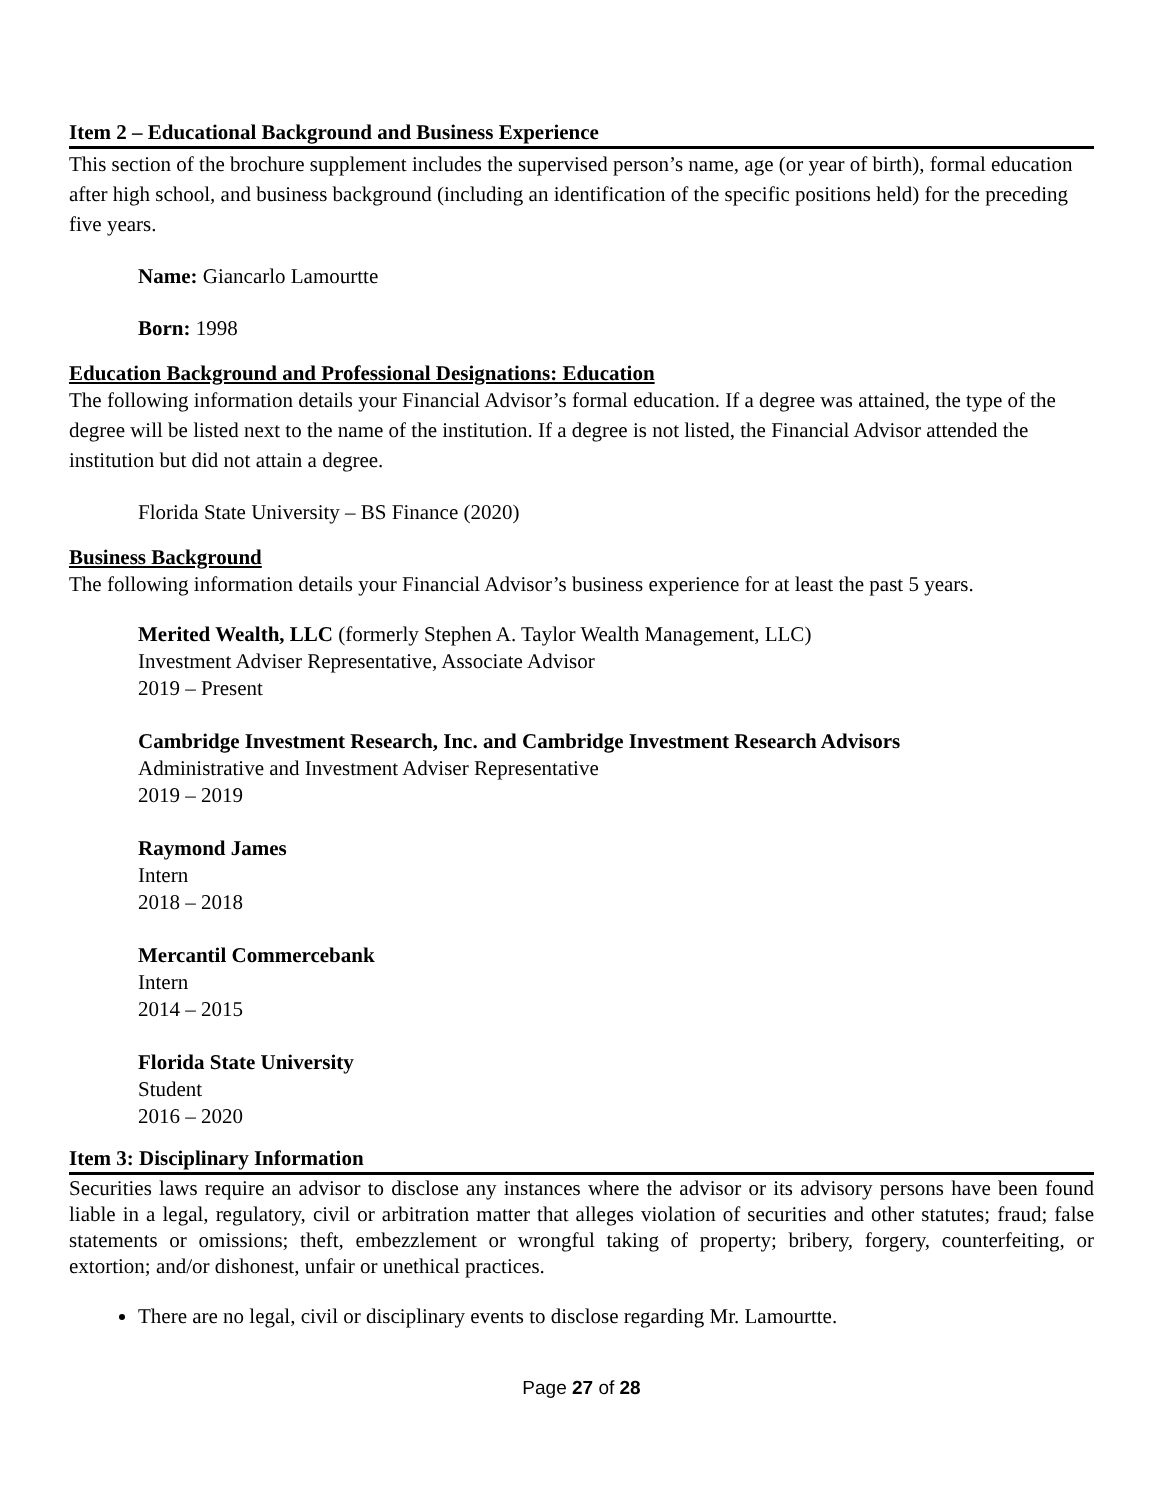Item 2 – Educational Background and Business Experience
This section of the brochure supplement includes the supervised person’s name, age (or year of birth), formal education after high school, and business background (including an identification of the specific positions held) for the preceding five years.
Name: Giancarlo Lamourtte
Born: 1998
Education Background and Professional Designations: Education
The following information details your Financial Advisor’s formal education. If a degree was attained, the type of the degree will be listed next to the name of the institution. If a degree is not listed, the Financial Advisor attended the institution but did not attain a degree.
Florida State University – BS Finance (2020)
Business Background
The following information details your Financial Advisor’s business experience for at least the past 5 years.
Merited Wealth, LLC (formerly Stephen A. Taylor Wealth Management, LLC)
Investment Adviser Representative, Associate Advisor
2019 – Present
Cambridge Investment Research, Inc. and Cambridge Investment Research Advisors
Administrative and Investment Adviser Representative
2019 – 2019
Raymond James
Intern
2018 – 2018
Mercantil Commercebank
Intern
2014 – 2015
Florida State University
Student
2016 – 2020
Item 3: Disciplinary Information
Securities laws require an advisor to disclose any instances where the advisor or its advisory persons have been found liable in a legal, regulatory, civil or arbitration matter that alleges violation of securities and other statutes; fraud; false statements or omissions; theft, embezzlement or wrongful taking of property; bribery, forgery, counterfeiting, or extortion; and/or dishonest, unfair or unethical practices.
There are no legal, civil or disciplinary events to disclose regarding Mr. Lamourtte.
Page 27 of 28